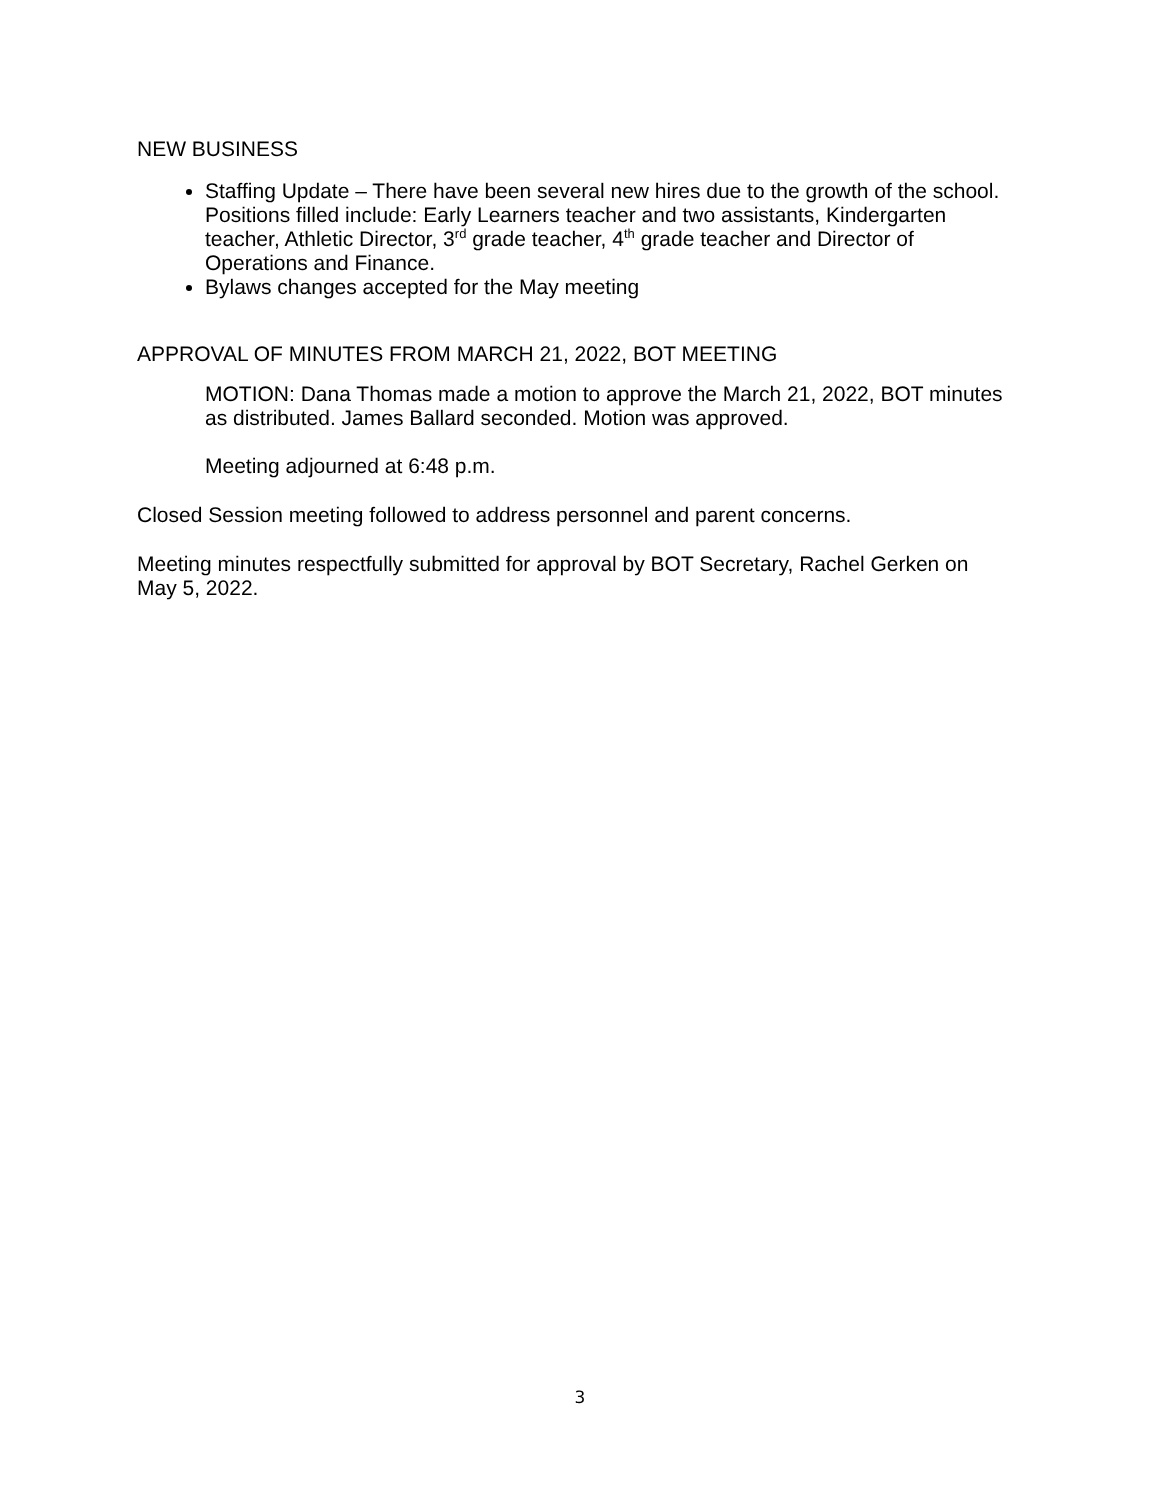NEW BUSINESS
Staffing Update – There have been several new hires due to the growth of the school. Positions filled include: Early Learners teacher and two assistants, Kindergarten teacher, Athletic Director, 3<sup>rd</sup> grade teacher, 4<sup>th</sup> grade teacher and Director of Operations and Finance.
Bylaws changes accepted for the May meeting
APPROVAL OF MINUTES FROM MARCH 21, 2022, BOT MEETING
MOTION: Dana Thomas made a motion to approve the March 21, 2022, BOT minutes as distributed. James Ballard seconded. Motion was approved.
Meeting adjourned at 6:48 p.m.
Closed Session meeting followed to address personnel and parent concerns.
Meeting minutes respectfully submitted for approval by BOT Secretary, Rachel Gerken on May 5, 2022.
3